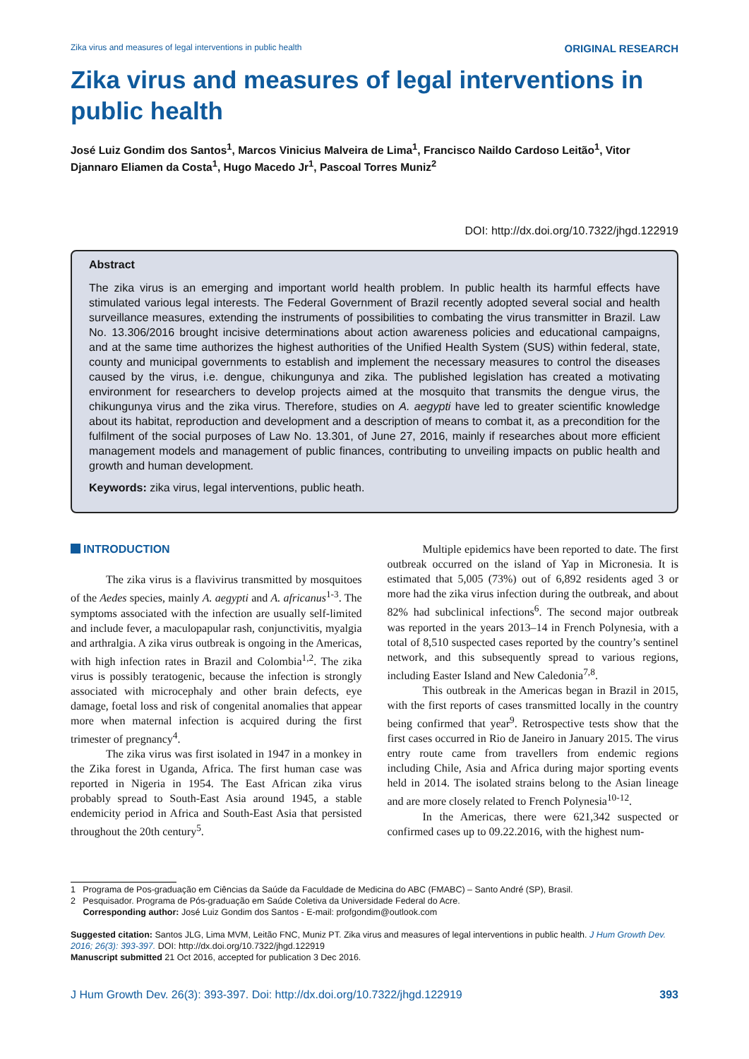Zika virus and measures of legal interventions in public health ORIGINAL RESEARCH
Zika virus and measures of legal interventions in public health
José Luiz Gondim dos Santos<sup>1</sup>, Marcos Vinicius Malveira de Lima<sup>1</sup>, Francisco Naildo Cardoso Leitão<sup>1</sup>, Vitor Djannaro Eliamen da Costa<sup>1</sup>, Hugo Macedo Jr<sup>1</sup>, Pascoal Torres Muniz<sup>2</sup>
DOI: http://dx.doi.org/10.7322/jhgd.122919
Abstract
The zika virus is an emerging and important world health problem. In public health its harmful effects have stimulated various legal interests. The Federal Government of Brazil recently adopted several social and health surveillance measures, extending the instruments of possibilities to combating the virus transmitter in Brazil. Law No. 13.306/2016 brought incisive determinations about action awareness policies and educational campaigns, and at the same time authorizes the highest authorities of the Unified Health System (SUS) within federal, state, county and municipal governments to establish and implement the necessary measures to control the diseases caused by the virus, i.e. dengue, chikungunya and zika. The published legislation has created a motivating environment for researchers to develop projects aimed at the mosquito that transmits the dengue virus, the chikungunya virus and the zika virus. Therefore, studies on A. aegypti have led to greater scientific knowledge about its habitat, reproduction and development and a description of means to combat it, as a precondition for the fulfilment of the social purposes of Law No. 13.301, of June 27, 2016, mainly if researches about more efficient management models and management of public finances, contributing to unveiling impacts on public health and growth and human development.
Keywords: zika virus, legal interventions, public heath.
INTRODUCTION
The zika virus is a flavivirus transmitted by mosquitoes of the Aedes species, mainly A. aegypti and A. africanus<sup>1-3</sup>. The symptoms associated with the infection are usually self-limited and include fever, a maculopapular rash, conjunctivitis, myalgia and arthralgia. A zika virus outbreak is ongoing in the Americas, with high infection rates in Brazil and Colombia<sup>1,2</sup>. The zika virus is possibly teratogenic, because the infection is strongly associated with microcephaly and other brain defects, eye damage, foetal loss and risk of congenital anomalies that appear more when maternal infection is acquired during the first trimester of pregnancy<sup>4</sup>.
The zika virus was first isolated in 1947 in a monkey in the Zika forest in Uganda, Africa. The first human case was reported in Nigeria in 1954. The East African zika virus probably spread to South-East Asia around 1945, a stable endemicity period in Africa and South-East Asia that persisted throughout the 20th century<sup>5</sup>.
Multiple epidemics have been reported to date. The first outbreak occurred on the island of Yap in Micronesia. It is estimated that 5,005 (73%) out of 6,892 residents aged 3 or more had the zika virus infection during the outbreak, and about 82% had subclinical infections<sup>6</sup>. The second major outbreak was reported in the years 2013–14 in French Polynesia, with a total of 8,510 suspected cases reported by the country’s sentinel network, and this subsequently spread to various regions, including Easter Island and New Caledonia<sup>7,8</sup>.
This outbreak in the Americas began in Brazil in 2015, with the first reports of cases transmitted locally in the country being confirmed that year<sup>9</sup>. Retrospective tests show that the first cases occurred in Rio de Janeiro in January 2015. The virus entry route came from travellers from endemic regions including Chile, Asia and Africa during major sporting events held in 2014. The isolated strains belong to the Asian lineage and are more closely related to French Polynesia<sup>10-12</sup>.
In the Americas, there were 621,342 suspected or confirmed cases up to 09.22.2016, with the highest num-
1 Programa de Pos-graduação em Ciências da Saúde da Faculdade de Medicina do ABC (FMABC) – Santo André (SP), Brasil.
2 Pesquisador. Programa de Pós-graduação em Saúde Coletiva da Universidade Federal do Acre.
Corresponding author: José Luiz Gondim dos Santos - E-mail: profgondim@outlook.com
Suggested citation: Santos JLG, Lima MVM, Leitão FNC, Muniz PT. Zika virus and measures of legal interventions in public health. J Hum Growth Dev. 2016; 26(3): 393-397. DOI: http://dx.doi.org/10.7322/jhgd.122919
Manuscript submitted 21 Oct 2016, accepted for publication 3 Dec 2016.
J Hum Growth Dev. 26(3): 393-397. Doi: http://dx.doi.org/10.7322/jhgd.122919 393